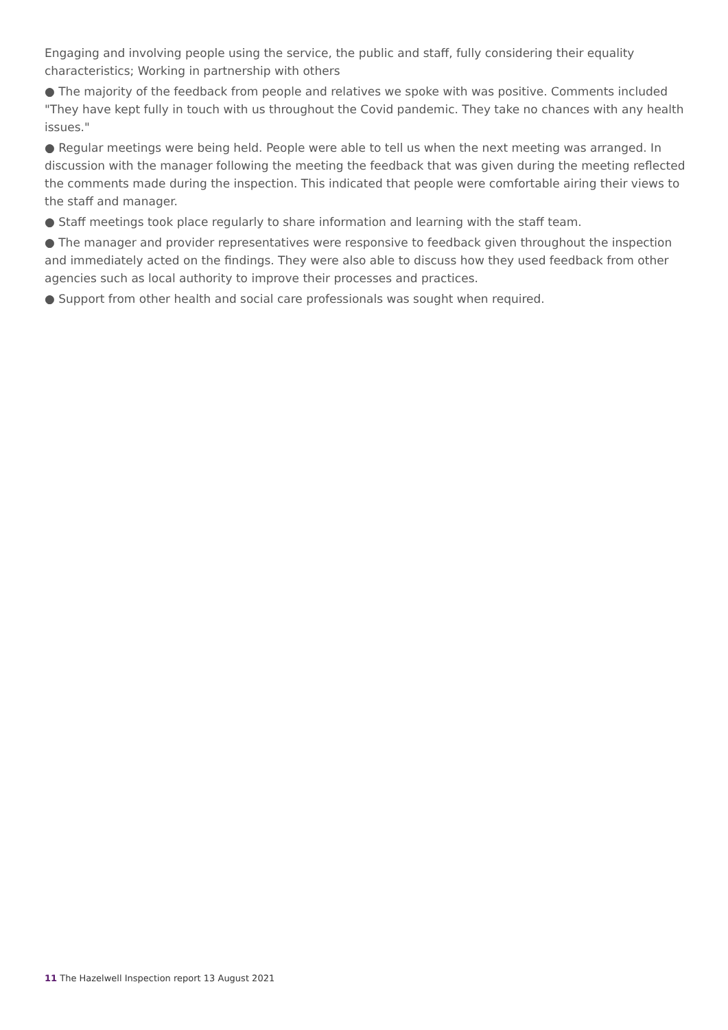Engaging and involving people using the service, the public and staff, fully considering their equality characteristics; Working in partnership with others
● The majority of the feedback from people and relatives we spoke with was positive. Comments included "They have kept fully in touch with us throughout the Covid pandemic. They take no chances with any health issues."
● Regular meetings were being held. People were able to tell us when the next meeting was arranged. In discussion with the manager following the meeting the feedback that was given during the meeting reflected the comments made during the inspection. This indicated that people were comfortable airing their views to the staff and manager.
● Staff meetings took place regularly to share information and learning with the staff team.
● The manager and provider representatives were responsive to feedback given throughout the inspection and immediately acted on the findings. They were also able to discuss how they used feedback from other agencies such as local authority to improve their processes and practices.
● Support from other health and social care professionals was sought when required.
11 The Hazelwell Inspection report 13 August 2021